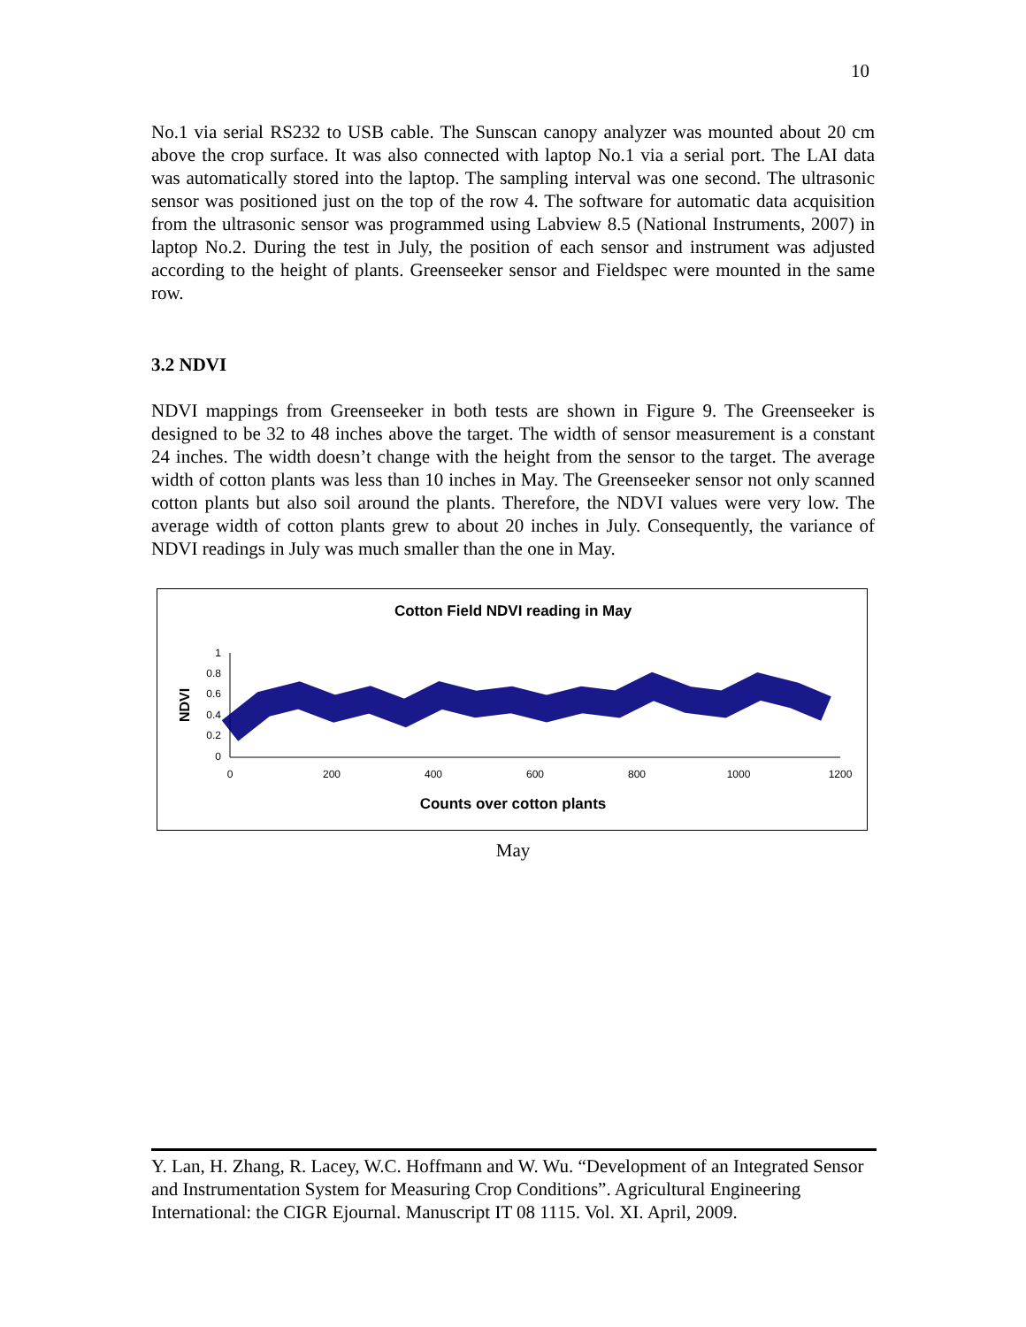10
No.1 via serial RS232 to USB cable. The Sunscan canopy analyzer was mounted about 20 cm above the crop surface. It was also connected with laptop No.1 via a serial port. The LAI data was automatically stored into the laptop. The sampling interval was one second. The ultrasonic sensor was positioned just on the top of the row 4. The software for automatic data acquisition from the ultrasonic sensor was programmed using Labview 8.5 (National Instruments, 2007) in laptop No.2. During the test in July, the position of each sensor and instrument was adjusted according to the height of plants. Greenseeker sensor and Fieldspec were mounted in the same row.
3.2 NDVI
NDVI mappings from Greenseeker in both tests are shown in Figure 9. The Greenseeker is designed to be 32 to 48 inches above the target. The width of sensor measurement is a constant 24 inches. The width doesn’t change with the height from the sensor to the target. The average width of cotton plants was less than 10 inches in May. The Greenseeker sensor not only scanned cotton plants but also soil around the plants. Therefore, the NDVI values were very low. The average width of cotton plants grew to about 20 inches in July. Consequently, the variance of NDVI readings in July was much smaller than the one in May.
Cotton Field NDVI reading in May
1
0.8
0.6
0.4
0.2
0
0
200
400
600
800
1000
1200
Counts over cotton plants
NDVI
May
Y. Lan, H. Zhang, R. Lacey, W.C. Hoffmann and W. Wu. “Development of an Integrated Sensor and Instrumentation System for Measuring Crop Conditions”. Agricultural Engineering International: the CIGR Ejournal. Manuscript IT 08 1115. Vol. XI. April, 2009.